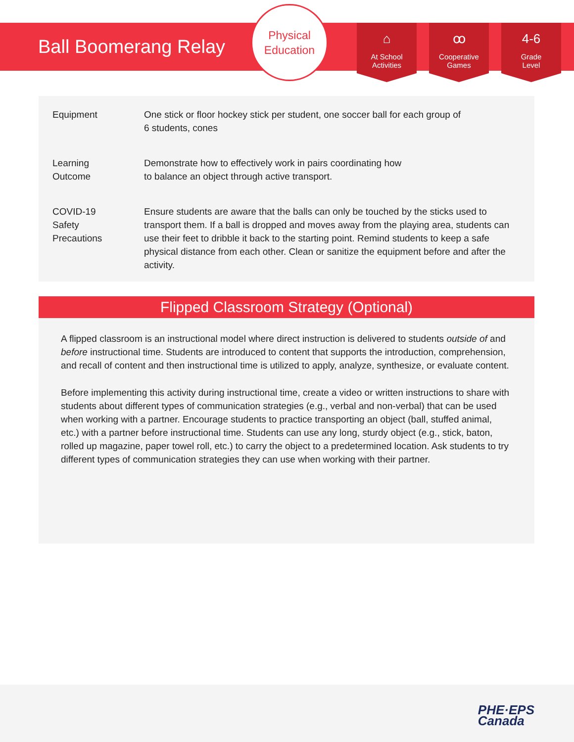Ball Boomerang Relay
Physical
Education
⌂
At School
Activities
ꝏ
Cooperative
Games
4-6
Grade
Level
| Equipment | One stick or floor hockey stick per student, one soccer ball for each group of 6 students, cones |
| Learning Outcome | Demonstrate how to effectively work in pairs coordinating how to balance an object through active transport. |
| COVID-19 Safety Precautions | Ensure students are aware that the balls can only be touched by the sticks used to transport them. If a ball is dropped and moves away from the playing area, students can use their feet to dribble it back to the starting point. Remind students to keep a safe physical distance from each other. Clean or sanitize the equipment before and after the activity. |
Flipped Classroom Strategy (Optional)
A flipped classroom is an instructional model where direct instruction is delivered to students outside of and before instructional time. Students are introduced to content that supports the introduction, comprehension, and recall of content and then instructional time is utilized to apply, analyze, synthesize, or evaluate content.
Before implementing this activity during instructional time, create a video or written instructions to share with students about different types of communication strategies (e.g., verbal and non-verbal) that can be used when working with a partner. Encourage students to practice transporting an object (ball, stuffed animal, etc.) with a partner before instructional time. Students can use any long, sturdy object (e.g., stick, baton, rolled up magazine, paper towel roll, etc.) to carry the object to a predetermined location. Ask students to try different types of communication strategies they can use when working with their partner.
PHE·EPS
Canada